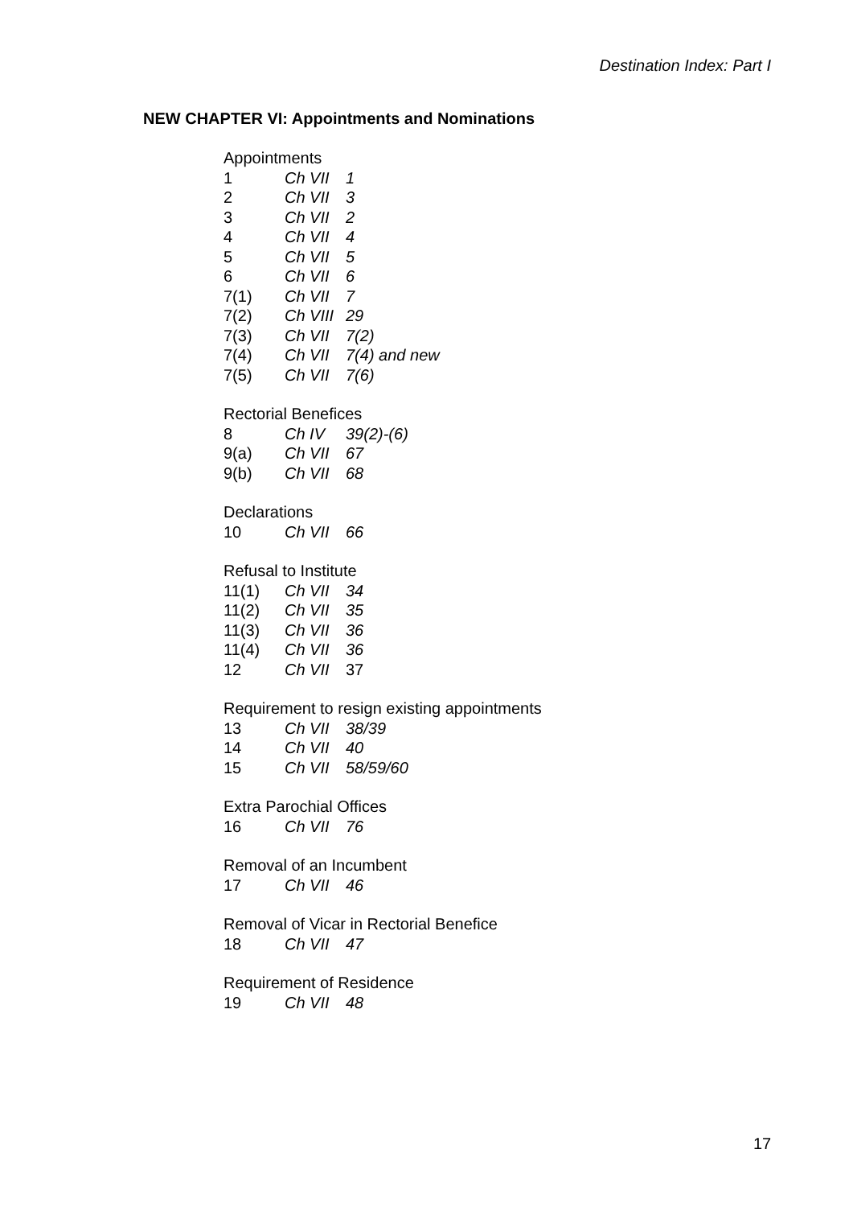Destination Index: Part I
NEW CHAPTER VI: Appointments and Nominations
Appointments
| 1 | Ch VII | 1 |
| 2 | Ch VII | 3 |
| 3 | Ch VII | 2 |
| 4 | Ch VII | 4 |
| 5 | Ch VII | 5 |
| 6 | Ch VII | 6 |
| 7(1) | Ch VII | 7 |
| 7(2) | Ch VIII | 29 |
| 7(3) | Ch VII | 7(2) |
| 7(4) | Ch VII | 7(4) and new |
| 7(5) | Ch VII | 7(6) |
Rectorial Benefices
| 8 | Ch IV | 39(2)-(6) |
| 9(a) | Ch VII | 67 |
| 9(b) | Ch VII | 68 |
Declarations
| 10 | Ch VII | 66 |
Refusal to Institute
| 11(1) | Ch VII | 34 |
| 11(2) | Ch VII | 35 |
| 11(3) | Ch VII | 36 |
| 11(4) | Ch VII | 36 |
| 12 | Ch VII | 37 |
Requirement to resign existing appointments
| 13 | Ch VII | 38/39 |
| 14 | Ch VII | 40 |
| 15 | Ch VII | 58/59/60 |
Extra Parochial Offices
| 16 | Ch VII | 76 |
Removal of an Incumbent
| 17 | Ch VII | 46 |
Removal of Vicar in Rectorial Benefice
| 18 | Ch VII | 47 |
Requirement of Residence
| 19 | Ch VII | 48 |
17